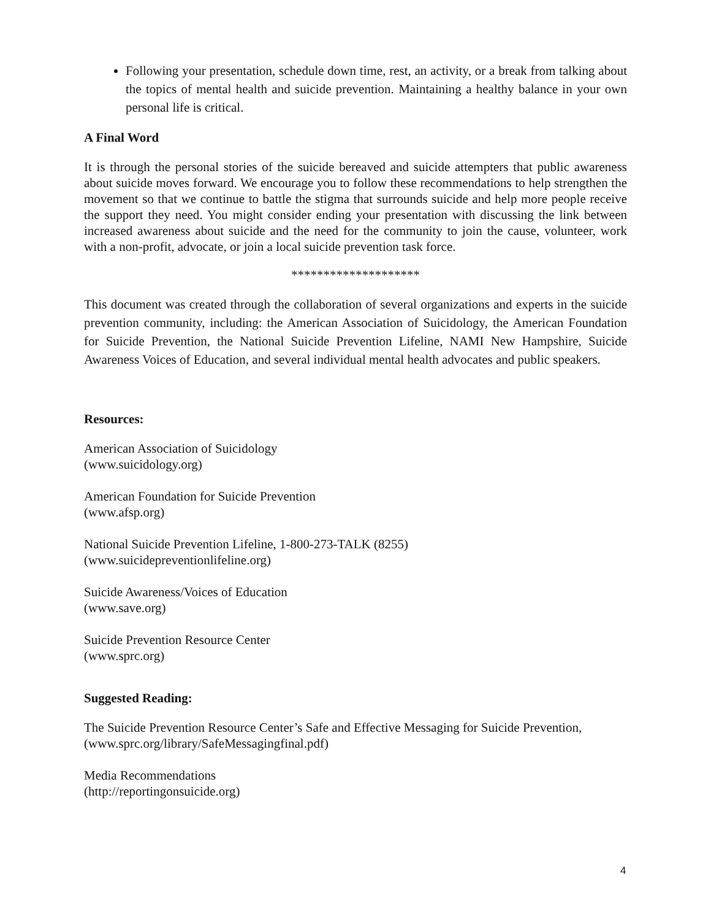Following your presentation, schedule down time, rest, an activity, or a break from talking about the topics of mental health and suicide prevention. Maintaining a healthy balance in your own personal life is critical.
A Final Word
It is through the personal stories of the suicide bereaved and suicide attempters that public awareness about suicide moves forward. We encourage you to follow these recommendations to help strengthen the movement so that we continue to battle the stigma that surrounds suicide and help more people receive the support they need. You might consider ending your presentation with discussing the link between increased awareness about suicide and the need for the community to join the cause, volunteer, work with a non-profit, advocate, or join a local suicide prevention task force.
********************
This document was created through the collaboration of several organizations and experts in the suicide prevention community, including: the American Association of Suicidology, the American Foundation for Suicide Prevention, the National Suicide Prevention Lifeline, NAMI New Hampshire, Suicide Awareness Voices of Education, and several individual mental health advocates and public speakers.
Resources:
American Association of Suicidology
(www.suicidology.org)
American Foundation for Suicide Prevention
(www.afsp.org)
National Suicide Prevention Lifeline, 1-800-273-TALK (8255)
(www.suicidepreventionlifeline.org)
Suicide Awareness/Voices of Education
(www.save.org)
Suicide Prevention Resource Center
(www.sprc.org)
Suggested Reading:
The Suicide Prevention Resource Center’s Safe and Effective Messaging for Suicide Prevention,
(www.sprc.org/library/SafeMessagingfinal.pdf)
Media Recommendations
(http://reportingonsuicide.org)
4